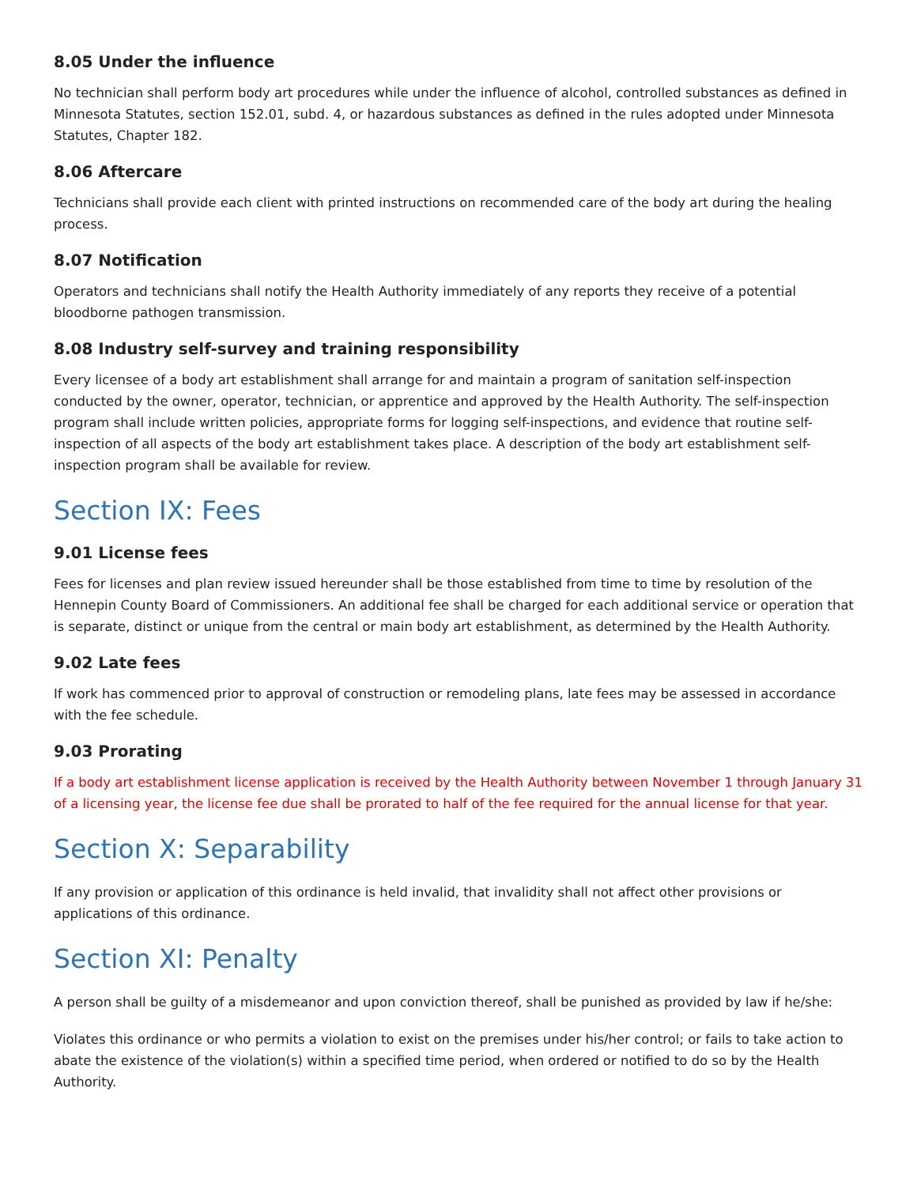8.05 Under the influence
No technician shall perform body art procedures while under the influence of alcohol, controlled substances as defined in Minnesota Statutes, section 152.01, subd. 4, or hazardous substances as defined in the rules adopted under Minnesota Statutes, Chapter 182.
8.06 Aftercare
Technicians shall provide each client with printed instructions on recommended care of the body art during the healing process.
8.07 Notification
Operators and technicians shall notify the Health Authority immediately of any reports they receive of a potential bloodborne pathogen transmission.
8.08 Industry self-survey and training responsibility
Every licensee of a body art establishment shall arrange for and maintain a program of sanitation self-inspection conducted by the owner, operator, technician, or apprentice and approved by the Health Authority. The self-inspection program shall include written policies, appropriate forms for logging self-inspections, and evidence that routine self-inspection of all aspects of the body art establishment takes place. A description of the body art establishment self-inspection program shall be available for review.
Section IX: Fees
9.01 License fees
Fees for licenses and plan review issued hereunder shall be those established from time to time by resolution of the Hennepin County Board of Commissioners. An additional fee shall be charged for each additional service or operation that is separate, distinct or unique from the central or main body art establishment, as determined by the Health Authority.
9.02 Late fees
If work has commenced prior to approval of construction or remodeling plans, late fees may be assessed in accordance with the fee schedule.
9.03 Prorating
If a body art establishment license application is received by the Health Authority between November 1 through January 31 of a licensing year, the license fee due shall be prorated to half of the fee required for the annual license for that year.
Section X: Separability
If any provision or application of this ordinance is held invalid, that invalidity shall not affect other provisions or applications of this ordinance.
Section XI: Penalty
A person shall be guilty of a misdemeanor and upon conviction thereof, shall be punished as provided by law if he/she:
Violates this ordinance or who permits a violation to exist on the premises under his/her control; or fails to take action to abate the existence of the violation(s) within a specified time period, when ordered or notified to do so by the Health Authority.